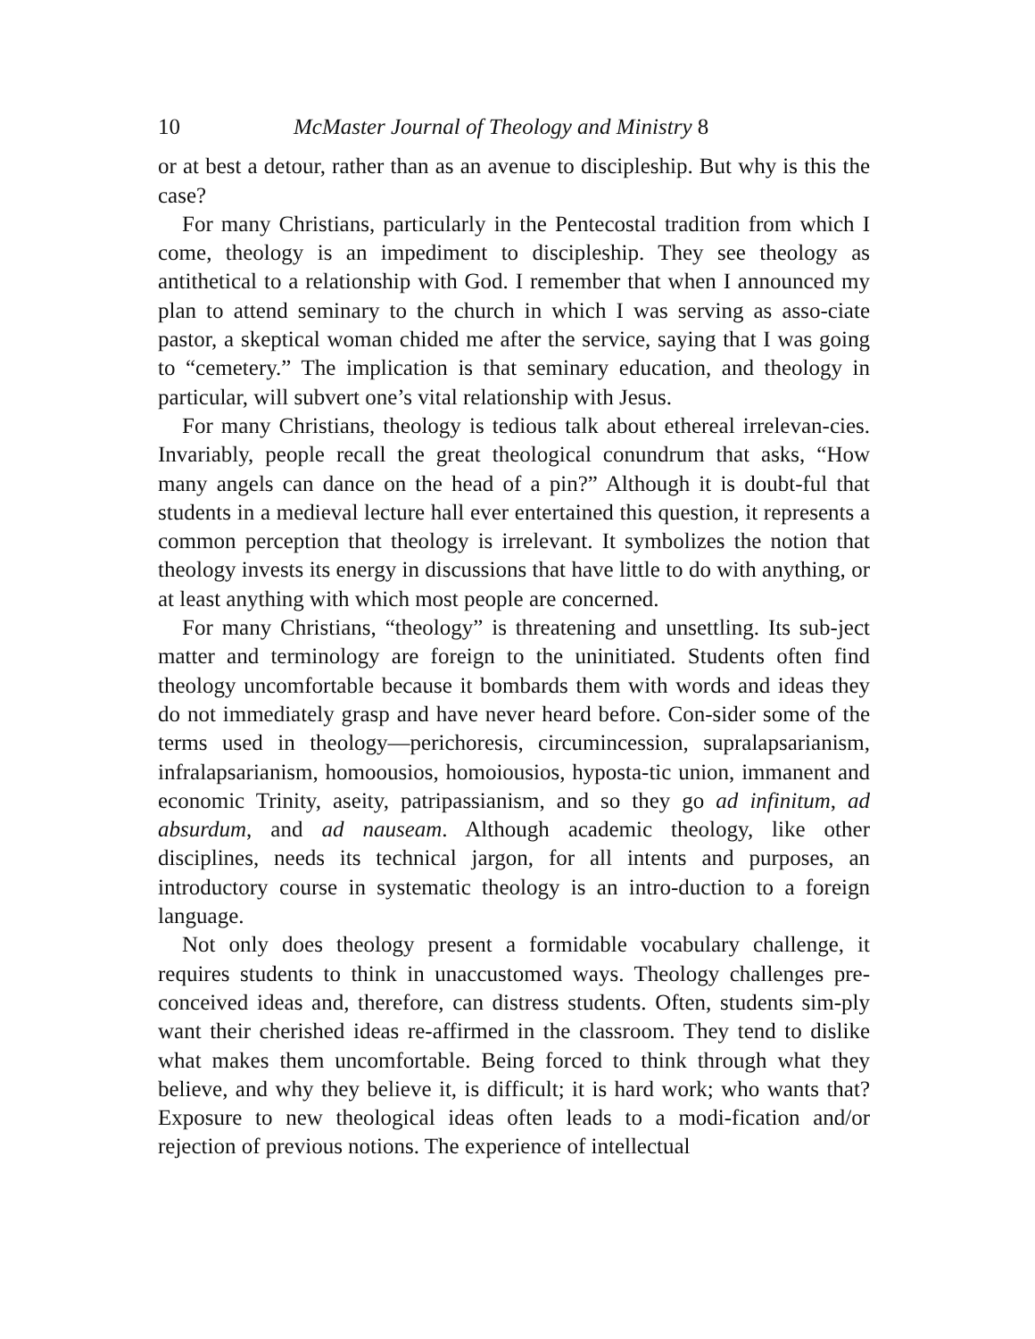10 McMaster Journal of Theology and Ministry 8
or at best a detour, rather than as an avenue to discipleship. But why is this the case?
For many Christians, particularly in the Pentecostal tradition from which I come, theology is an impediment to discipleship. They see theology as antithetical to a relationship with God. I remember that when I announced my plan to attend seminary to the church in which I was serving as asso-ciate pastor, a skeptical woman chided me after the service, saying that I was going to “cemetery.” The implication is that seminary education, and theology in particular, will subvert one’s vital relationship with Jesus.
For many Christians, theology is tedious talk about ethereal irrelevan-cies. Invariably, people recall the great theological conundrum that asks, “How many angels can dance on the head of a pin?” Although it is doubt-ful that students in a medieval lecture hall ever entertained this question, it represents a common perception that theology is irrelevant. It symbolizes the notion that theology invests its energy in discussions that have little to do with anything, or at least anything with which most people are concerned.
For many Christians, “theology” is threatening and unsettling. Its sub-ject matter and terminology are foreign to the uninitiated. Students often find theology uncomfortable because it bombards them with words and ideas they do not immediately grasp and have never heard before. Con-sider some of the terms used in theology—perichoresis, circumincession, supralapsarianism, infralapsarianism, homoousios, homoiousios, hyposta-tic union, immanent and economic Trinity, aseity, patripassianism, and so they go ad infinitum, ad absurdum, and ad nauseam. Although academic theology, like other disciplines, needs its technical jargon, for all intents and purposes, an introductory course in systematic theology is an intro-duction to a foreign language.
Not only does theology present a formidable vocabulary challenge, it requires students to think in unaccustomed ways. Theology challenges pre-conceived ideas and, therefore, can distress students. Often, students sim-ply want their cherished ideas re-affirmed in the classroom. They tend to dislike what makes them uncomfortable. Being forced to think through what they believe, and why they believe it, is difficult; it is hard work; who wants that? Exposure to new theological ideas often leads to a modi-fication and/or rejection of previous notions. The experience of intellectual